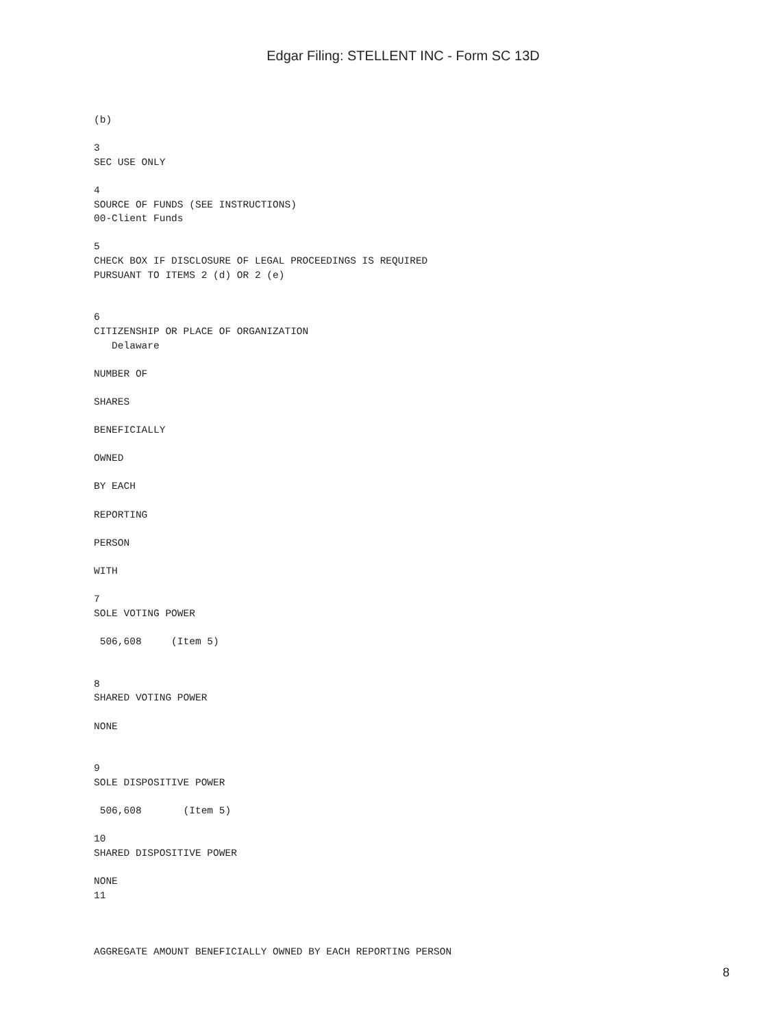Edgar Filing: STELLENT INC - Form SC 13D
(b)

3
SEC USE ONLY

4
SOURCE OF FUNDS (SEE INSTRUCTIONS)
00-Client Funds

5
CHECK BOX IF DISCLOSURE OF LEGAL PROCEEDINGS IS REQUIRED
PURSUANT TO ITEMS 2 (d) OR 2 (e)


6
CITIZENSHIP OR PLACE OF ORGANIZATION
   Delaware

NUMBER OF

SHARES

BENEFICIALLY

OWNED

BY EACH

REPORTING

PERSON

WITH

7
SOLE VOTING POWER

 506,608     (Item 5)


8
SHARED VOTING POWER

NONE


9
SOLE DISPOSITIVE POWER

 506,608       (Item 5)

10
SHARED DISPOSITIVE POWER

NONE
11



AGGREGATE AMOUNT BENEFICIALLY OWNED BY EACH REPORTING PERSON
8